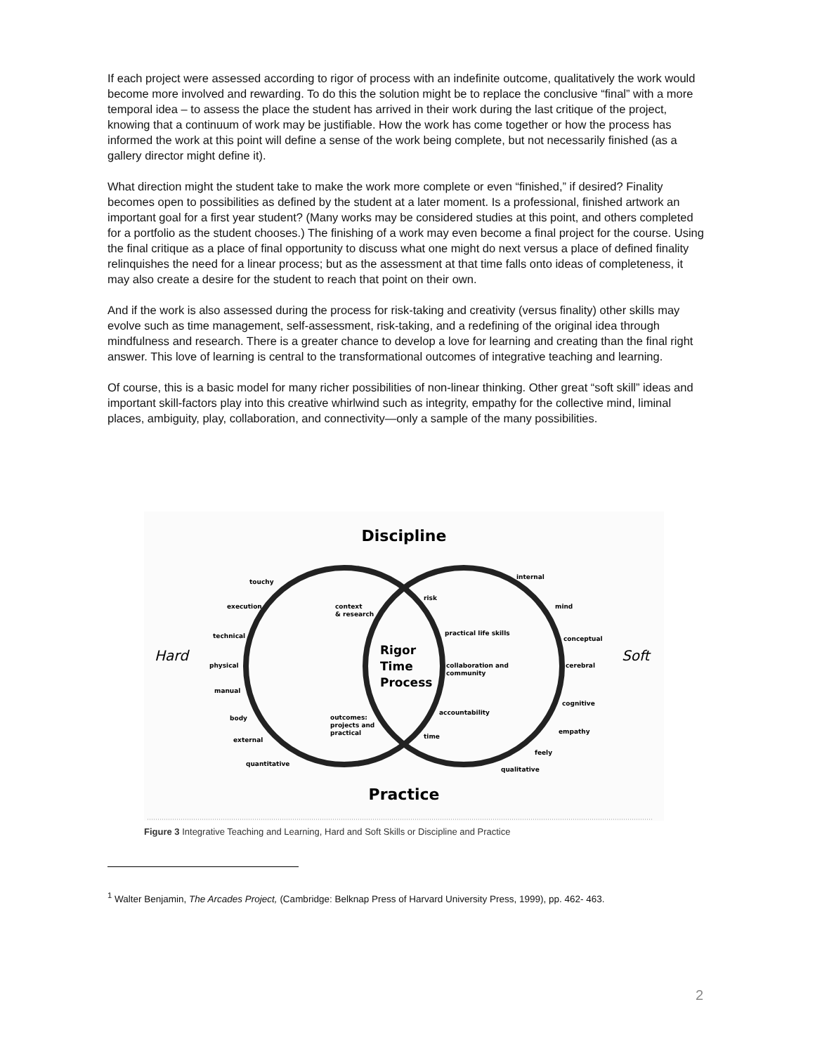If each project were assessed according to rigor of process with an indefinite outcome, qualitatively the work would become more involved and rewarding. To do this the solution might be to replace the conclusive “final” with a more temporal idea – to assess the place the student has arrived in their work during the last critique of the project, knowing that a continuum of work may be justifiable. How the work has come together or how the process has informed the work at this point will define a sense of the work being complete, but not necessarily finished (as a gallery director might define it).
What direction might the student take to make the work more complete or even “finished,” if desired? Finality becomes open to possibilities as defined by the student at a later moment. Is a professional, finished artwork an important goal for a first year student? (Many works may be considered studies at this point, and others completed for a portfolio as the student chooses.) The finishing of a work may even become a final project for the course. Using the final critique as a place of final opportunity to discuss what one might do next versus a place of defined finality relinquishes the need for a linear process; but as the assessment at that time falls onto ideas of completeness, it may also create a desire for the student to reach that point on their own.
And if the work is also assessed during the process for risk-taking and creativity (versus finality) other skills may evolve such as time management, self-assessment, risk-taking, and a redefining of the original idea through mindfulness and research. There is a greater chance to develop a love for learning and creating than the final right answer. This love of learning is central to the transformational outcomes of integrative teaching and learning.
Of course, this is a basic model for many richer possibilities of non-linear thinking. Other great “soft skill” ideas and important skill-factors play into this creative whirlwind such as integrity, empathy for the collective mind, liminal places, ambiguity, play, collaboration, and connectivity—only a sample of the many possibilities.
Discipline
Hard
Soft
touchy
execution
technical
physical
manual
body
external
quantitative
context
& research
risk
practical life skills
collaboration and
community
accountability
time
outcomes:
projects and
practical
internal
mind
conceptual
cerebral
cognitive
empathy
feely
qualitative
Rigor
Time
Process
Practice
Figure 3 Integrative Teaching and Learning, Hard and Soft Skills or Discipline and Practice
<sup>1</sup> Walter Benjamin, The Arcades Project, (Cambridge: Belknap Press of Harvard University Press, 1999), pp. 462- 463.
2